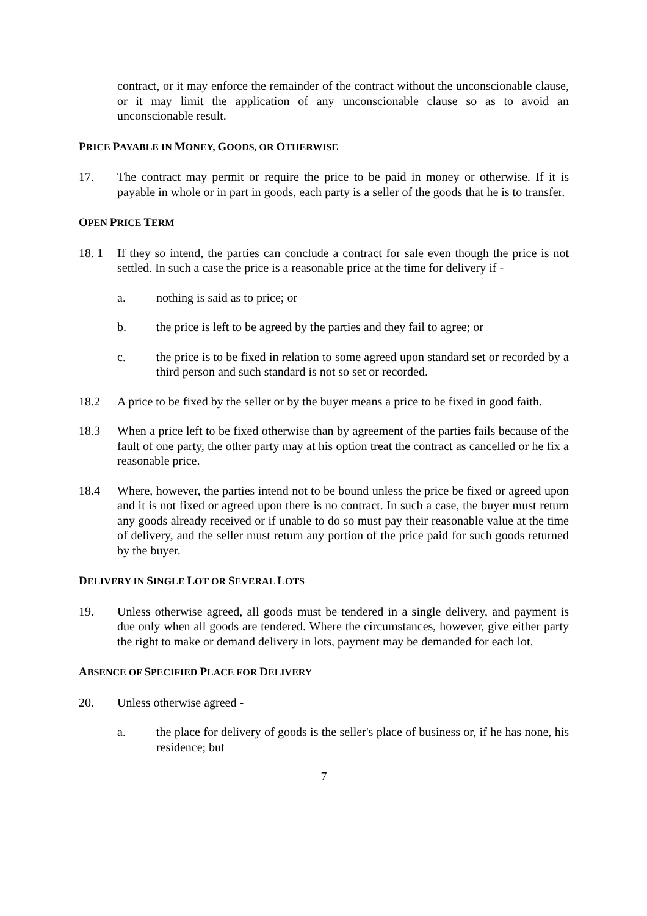contract, or it may enforce the remainder of the contract without the unconscionable clause, or it may limit the application of any unconscionable clause so as to avoid an unconscionable result.
PRICE PAYABLE IN MONEY, GOODS, OR OTHERWISE
17. The contract may permit or require the price to be paid in money or otherwise. If it is payable in whole or in part in goods, each party is a seller of the goods that he is to transfer.
OPEN PRICE TERM
18. 1 If they so intend, the parties can conclude a contract for sale even though the price is not settled. In such a case the price is a reasonable price at the time for delivery if -
a. nothing is said as to price; or
b. the price is left to be agreed by the parties and they fail to agree; or
c. the price is to be fixed in relation to some agreed upon standard set or recorded by a third person and such standard is not so set or recorded.
18.2 A price to be fixed by the seller or by the buyer means a price to be fixed in good faith.
18.3 When a price left to be fixed otherwise than by agreement of the parties fails because of the fault of one party, the other party may at his option treat the contract as cancelled or he fix a reasonable price.
18.4 Where, however, the parties intend not to be bound unless the price be fixed or agreed upon and it is not fixed or agreed upon there is no contract. In such a case, the buyer must return any goods already received or if unable to do so must pay their reasonable value at the time of delivery, and the seller must return any portion of the price paid for such goods returned by the buyer.
DELIVERY IN SINGLE LOT OR SEVERAL LOTS
19. Unless otherwise agreed, all goods must be tendered in a single delivery, and payment is due only when all goods are tendered. Where the circumstances, however, give either party the right to make or demand delivery in lots, payment may be demanded for each lot.
ABSENCE OF SPECIFIED PLACE FOR DELIVERY
20. Unless otherwise agreed -
a. the place for delivery of goods is the seller's place of business or, if he has none, his residence; but
7